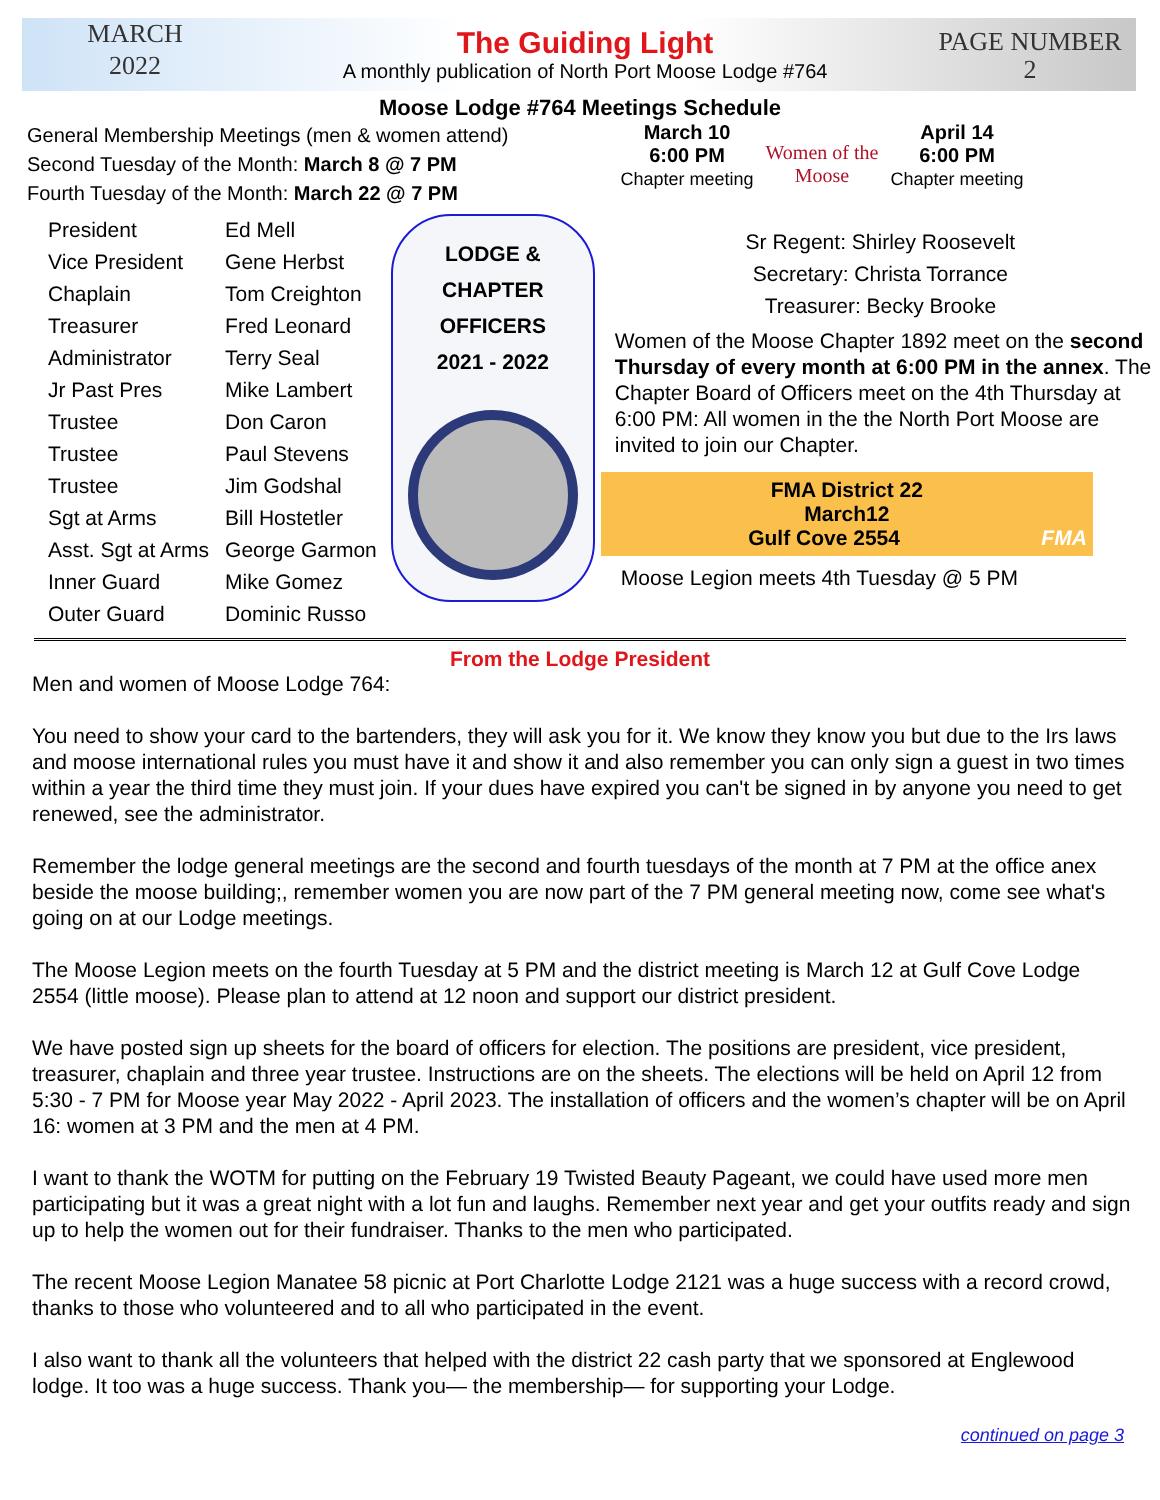MARCH
2022
The Guiding Light
A monthly publication of North Port Moose Lodge #764
PAGE NUMBER
2
Moose Lodge #764 Meetings Schedule
General Membership Meetings (men & women attend)
Second Tuesday of the Month: March 8 @ 7 PM
Fourth Tuesday of the Month: March 22 @ 7 PM
March 10
6:00 PM
Chapter meeting
Women of the Moose
April 14
6:00 PM
Chapter meeting
| President | Ed Mell |
| Vice President | Gene Herbst |
| Chaplain | Tom Creighton |
| Treasurer | Fred Leonard |
| Administrator | Terry Seal |
| Jr Past Pres | Mike Lambert |
| Trustee | Don Caron |
| Trustee | Paul Stevens |
| Trustee | Jim Godshal |
| Sgt at Arms | Bill Hostetler |
| Asst. Sgt at Arms | George Garmon |
| Inner Guard | Mike Gomez |
| Outer Guard | Dominic Russo |
LODGE &
CHAPTER
OFFICERS
2021 - 2022
Sr Regent: Shirley Roosevelt
Secretary: Christa Torrance
Treasurer: Becky Brooke
Women of the Moose Chapter 1892 meet on the second Thursday of every month at 6:00 PM in the annex. The Chapter Board of Officers meet on the 4th Thursday at 6:00 PM: All women in the the North Port Moose are invited to join our Chapter.
FMA District 22
March12
Gulf Cove 2554 FMA
Moose Legion meets 4th Tuesday @ 5 PM
From the Lodge President
Men and women of Moose Lodge 764:
You need to show your card to the bartenders, they will ask you for it. We know they know you but due to the Irs laws and moose international rules you must have it and show it and also remember you can only sign a guest in two times within a year the third time they must join. If your dues have expired you can't be signed in by anyone you need to get renewed, see the administrator.
Remember the lodge general meetings are the second and fourth tuesdays of the month at 7 PM at the office anex beside the moose building;, remember women you are now part of the 7 PM general meeting now, come see what's going on at our Lodge meetings.
The Moose Legion meets on the fourth Tuesday at 5 PM and the district meeting is March 12 at Gulf Cove Lodge 2554 (little moose). Please plan to attend at 12 noon and support our district president.
We have posted sign up sheets for the board of officers for election. The positions are president, vice president, treasurer, chaplain and three year trustee. Instructions are on the sheets. The elections will be held on April 12 from 5:30 - 7 PM for Moose year May 2022 - April 2023. The installation of officers and the women’s chapter will be on April 16: women at 3 PM and the men at 4 PM.
I want to thank the WOTM for putting on the February 19 Twisted Beauty Pageant, we could have used more men participating but it was a great night with a lot fun and laughs. Remember next year and get your outfits ready and sign up to help the women out for their fundraiser. Thanks to the men who participated.
The recent Moose Legion Manatee 58 picnic at Port Charlotte Lodge 2121 was a huge success with a record crowd, thanks to those who volunteered and to all who participated in the event.
I also want to thank all the volunteers that helped with the district 22 cash party that we sponsored at Englewood lodge. It too was a huge success. Thank you— the membership— for supporting your Lodge.
continued on page 3